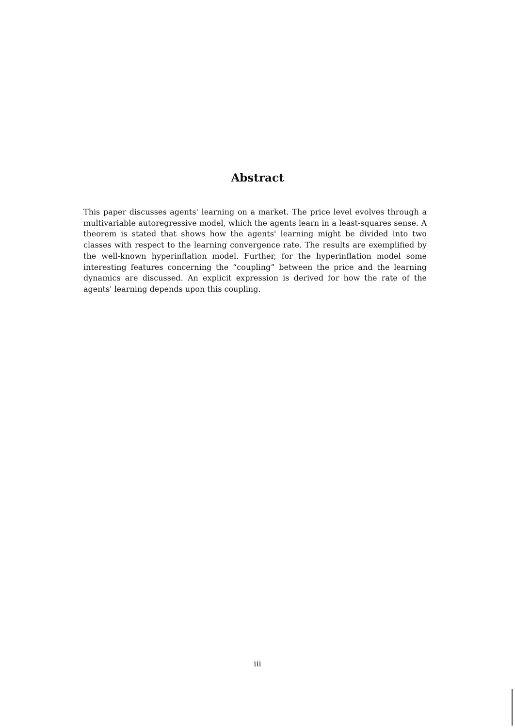Abstract
This paper discusses agents' learning on a market. The price level evolves through a multivariable autoregressive model, which the agents learn in a least-squares sense. A theorem is stated that shows how the agents' learning might be divided into two classes with respect to the learning convergence rate. The results are exemplified by the well-known hyperinflation model. Further, for the hyperinflation model some interesting features concerning the “coupling” between the price and the learning dynamics are discussed. An explicit expression is derived for how the rate of the agents' learning depends upon this coupling.
iii